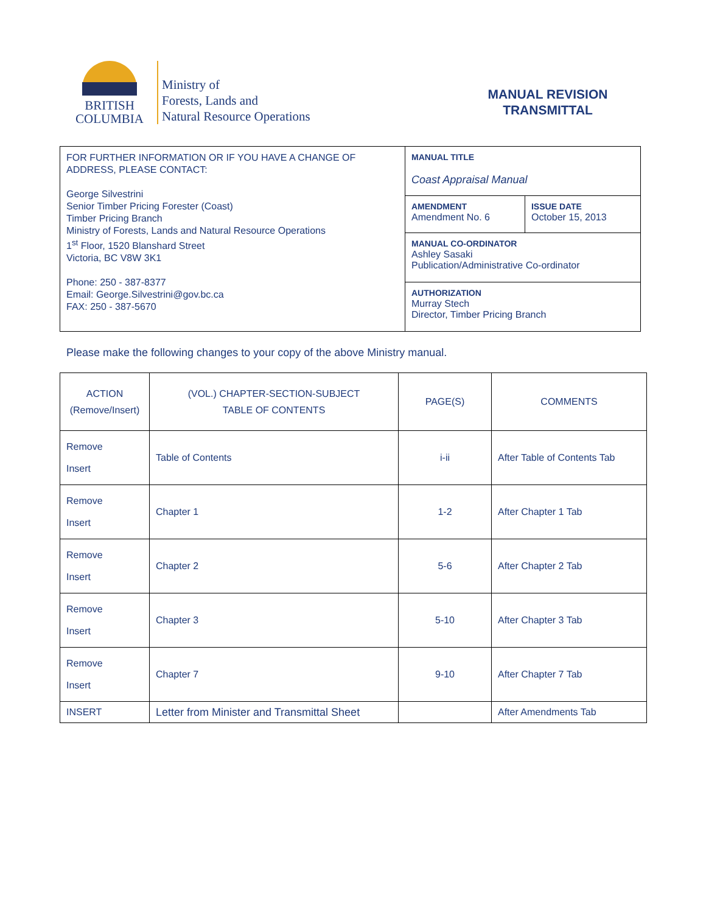BRITISH
COLUMBIA
Ministry of
Forests, Lands and
Natural Resource Operations
MANUAL REVISION
TRANSMITTAL
| FOR FURTHER INFORMATION OR IF YOU HAVE A CHANGE OF ADDRESS, PLEASE CONTACT: George Silvestrini Senior Timber Pricing Forester (Coast) Timber Pricing Branch Ministry of Forests, Lands and Natural Resource Operations 1<sup>st</sup> Floor, 1520 Blanshard Street Victoria, BC V8W 3K1 Phone: 250 - 387-8377 Email: George.Silvestrini@gov.bc.ca FAX: 250 - 387-5670 | MANUAL TITLE Coast Appraisal Manual | |
| | AMENDMENT Amendment No. 6 | ISSUE DATE October 15, 2013 |
| | MANUAL CO-ORDINATOR Ashley Sasaki Publication/Administrative Co-ordinator | |
| | AUTHORIZATION Murray Stech Director, Timber Pricing Branch | |
Please make the following changes to your copy of the above Ministry manual.
| ACTION (Remove/Insert) | (VOL.) CHAPTER-SECTION-SUBJECT TABLE OF CONTENTS | PAGE(S) | COMMENTS |
| --- | --- | --- | --- |
| Remove Insert | Table of Contents | i-ii | After Table of Contents Tab |
| Remove Insert | Chapter 1 | 1-2 | After Chapter 1 Tab |
| Remove Insert | Chapter 2 | 5-6 | After Chapter 2 Tab |
| Remove Insert | Chapter 3 | 5-10 | After Chapter 3 Tab |
| Remove Insert | Chapter 7 | 9-10 | After Chapter 7 Tab |
| INSERT | Letter from Minister and Transmittal Sheet | | After Amendments Tab |